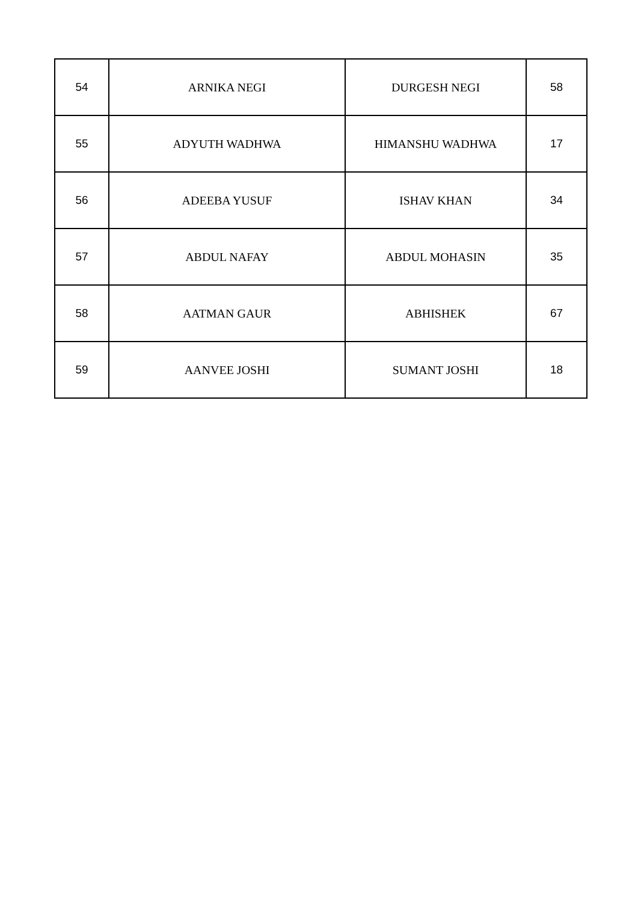| 54 | ARNIKA NEGI | DURGESH NEGI | 58 |
| 55 | ADYUTH WADHWA | HIMANSHU WADHWA | 17 |
| 56 | ADEEBA YUSUF | ISHAV KHAN | 34 |
| 57 | ABDUL NAFAY | ABDUL MOHASIN | 35 |
| 58 | AATMAN GAUR | ABHISHEK | 67 |
| 59 | AANVEE JOSHI | SUMANT JOSHI | 18 |